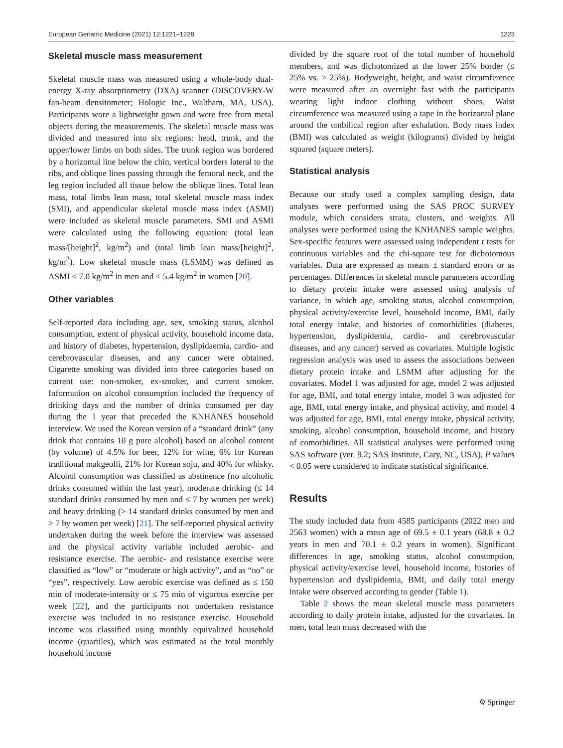European Geriatric Medicine (2021) 12:1221–1228 1223
Skeletal muscle mass measurement
Skeletal muscle mass was measured using a whole-body dual-energy X-ray absorptiometry (DXA) scanner (DISCOVERY-W fan-beam densitometer; Hologic Inc., Waltham, MA, USA). Participants wore a lightweight gown and were free from metal objects during the measurements. The skeletal muscle mass was divided and measured into six regions: head, trunk, and the upper/lower limbs on both sides. The trunk region was bordered by a horizontal line below the chin, vertical borders lateral to the ribs, and oblique lines passing through the femoral neck, and the leg region included all tissue below the oblique lines. Total lean mass, total limbs lean mass, total skeletal muscle mass index (SMI), and appendicular skeletal muscle mass index (ASMI) were included as skeletal muscle parameters. SMI and ASMI were calculated using the following equation: (total lean mass/[height]<sup>2</sup>, kg/m<sup>2</sup>) and (total limb lean mass/[height]<sup>2</sup>, kg/m<sup>2</sup>). Low skeletal muscle mass (LSMM) was defined as ASMI < 7.0 kg/m<sup>2</sup> in men and < 5.4 kg/m<sup>2</sup> in women [20].
Other variables
Self-reported data including age, sex, smoking status, alcohol consumption, extent of physical activity, household income data, and history of diabetes, hypertension, dyslipidaemia, cardio- and cerebrovascular diseases, and any cancer were obtained. Cigarette smoking was divided into three categories based on current use: non-smoker, ex-smoker, and current smoker. Information on alcohol consumption included the frequency of drinking days and the number of drinks consumed per day during the 1 year that preceded the KNHANES household interview. We used the Korean version of a “standard drink” (any drink that contains 10 g pure alcohol) based on alcohol content (by volume) of 4.5% for beer, 12% for wine, 6% for Korean traditional makgeolli, 21% for Korean soju, and 40% for whisky. Alcohol consumption was classified as abstinence (no alcoholic drinks consumed within the last year), moderate drinking (≤ 14 standard drinks consumed by men and ≤ 7 by women per week) and heavy drinking (> 14 standard drinks consumed by men and > 7 by women per week) [21]. The self-reported physical activity undertaken during the week before the interview was assessed and the physical activity variable included aerobic- and resistance exercise. The aerobic- and resistance exercise were classified as “low” or “moderate or high activity”, and as “no” or “yes”, respectively. Low aerobic exercise was defined as ≤ 150 min of moderate-intensity or ≤ 75 min of vigorous exercise per week [22], and the participants not undertaken resistance exercise was included in no resistance exercise. Household income was classified using monthly equivalized household income (quartiles), which was estimated as the total monthly household income
divided by the square root of the total number of household members, and was dichotomized at the lower 25% border (≤ 25% vs. > 25%). Bodyweight, height, and waist circumference were measured after an overnight fast with the participants wearing light indoor clothing without shoes. Waist circumference was measured using a tape in the horizontal plane around the umbilical region after exhalation. Body mass index (BMI) was calculated as weight (kilograms) divided by height squared (square meters).
Statistical analysis
Because our study used a complex sampling design, data analyses were performed using the SAS PROC SURVEY module, which considers strata, clusters, and weights. All analyses were performed using the KNHANES sample weights. Sex-specific features were assessed using independent t tests for continuous variables and the chi-square test for dichotomous variables. Data are expressed as means ± standard errors or as percentages. Differences in skeletal muscle parameters according to dietary protein intake were assessed using analysis of variance, in which age, smoking status, alcohol consumption, physical activity/exercise level, household income, BMI, daily total energy intake, and histories of comorbidities (diabetes, hypertension, dyslipidemia, cardio- and cerebrovascular diseases, and any cancer) served as covariates. Multiple logistic regression analysis was used to assess the associations between dietary protein intake and LSMM after adjusting for the covariates. Model 1 was adjusted for age, model 2 was adjusted for age, BMI, and total energy intake, model 3 was adjusted for age, BMI, total energy intake, and physical activity, and model 4 was adjusted for age, BMI, total energy intake, physical activity, smoking, alcohol consumption, household income, and history of comorbidities. All statistical analyses were performed using SAS software (ver. 9.2; SAS Institute, Cary, NC, USA). P values < 0.05 were considered to indicate statistical significance.
Results
The study included data from 4585 participants (2022 men and 2563 women) with a mean age of 69.5 ± 0.1 years (68.8 ± 0.2 years in men and 70.1 ± 0.2 years in women). Significant differences in age, smoking status, alcohol consumption, physical activity/exercise level, household income, histories of hypertension and dyslipidemia, BMI, and daily total energy intake were observed according to gender (Table 1).
Table 2 shows the mean skeletal muscle mass parameters according to daily protein intake, adjusted for the covariates. In men, total lean mass decreased with the
⍉ Springer